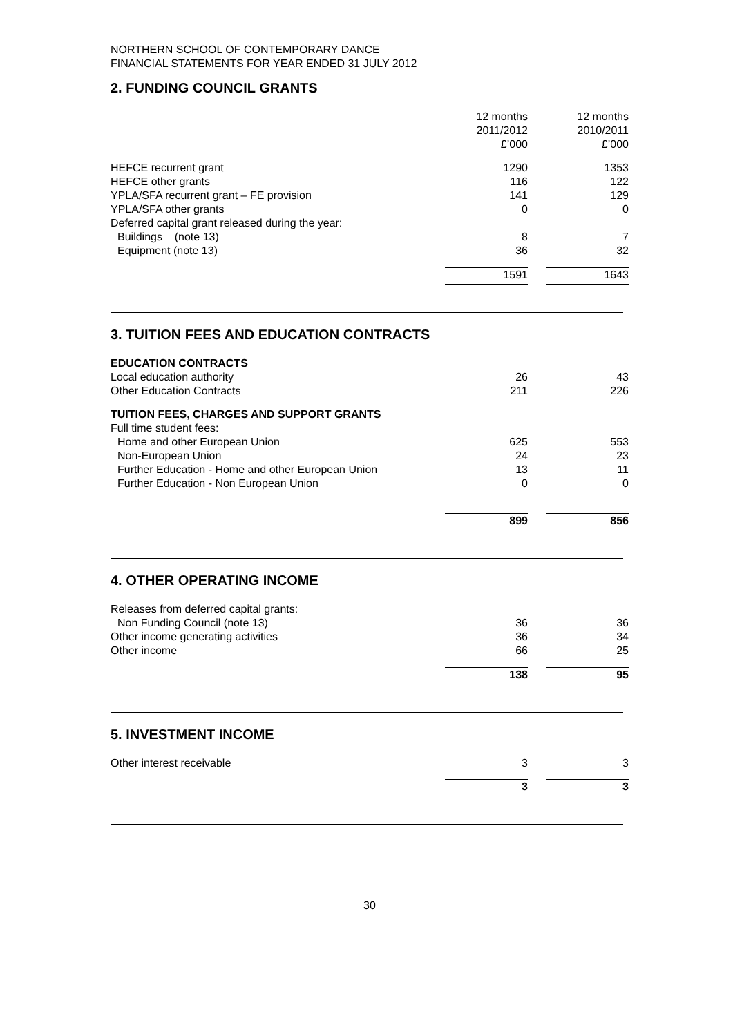NORTHERN SCHOOL OF CONTEMPORARY DANCE
FINANCIAL STATEMENTS FOR YEAR ENDED 31 JULY 2012
2. FUNDING COUNCIL GRANTS
| | 12 months 2011/2012 £’000 | | 12 months 2010/2011 £’000 |
| HEFCE recurrent grant | 1290 | | 1353 |
| HEFCE other grants | 116 | | 122 |
| YPLA/SFA recurrent grant – FE provision | 141 | | 129 |
| YPLA/SFA other grants | 0 | | 0 |
| Deferred capital grant released during the year: | | | |
| Buildings (note 13) | 8 | | 7 |
| Equipment (note 13) | 36 | | 32 |
| | 1591 | | 1643 |
3. TUITION FEES AND EDUCATION CONTRACTS
| EDUCATION CONTRACTS | | | |
| Local education authority | 26 | | 43 |
| Other Education Contracts | 211 | | 226 |
| TUITION FEES, CHARGES AND SUPPORT GRANTS | | | |
| Full time student fees: | | | |
| Home and other European Union | 625 | | 553 |
| Non-European Union | 24 | | 23 |
| Further Education - Home and other European Union | 13 | | 11 |
| Further Education - Non European Union | 0 | | 0 |
| | 899 | | 856 |
4. OTHER OPERATING INCOME
| Releases from deferred capital grants: | | | |
| Non Funding Council (note 13) | 36 | | 36 |
| Other income generating activities | 36 | | 34 |
| Other income | 66 | | 25 |
| | 138 | | 95 |
5. INVESTMENT INCOME
| Other interest receivable | 3 | | 3 |
| | 3 | | 3 |
30